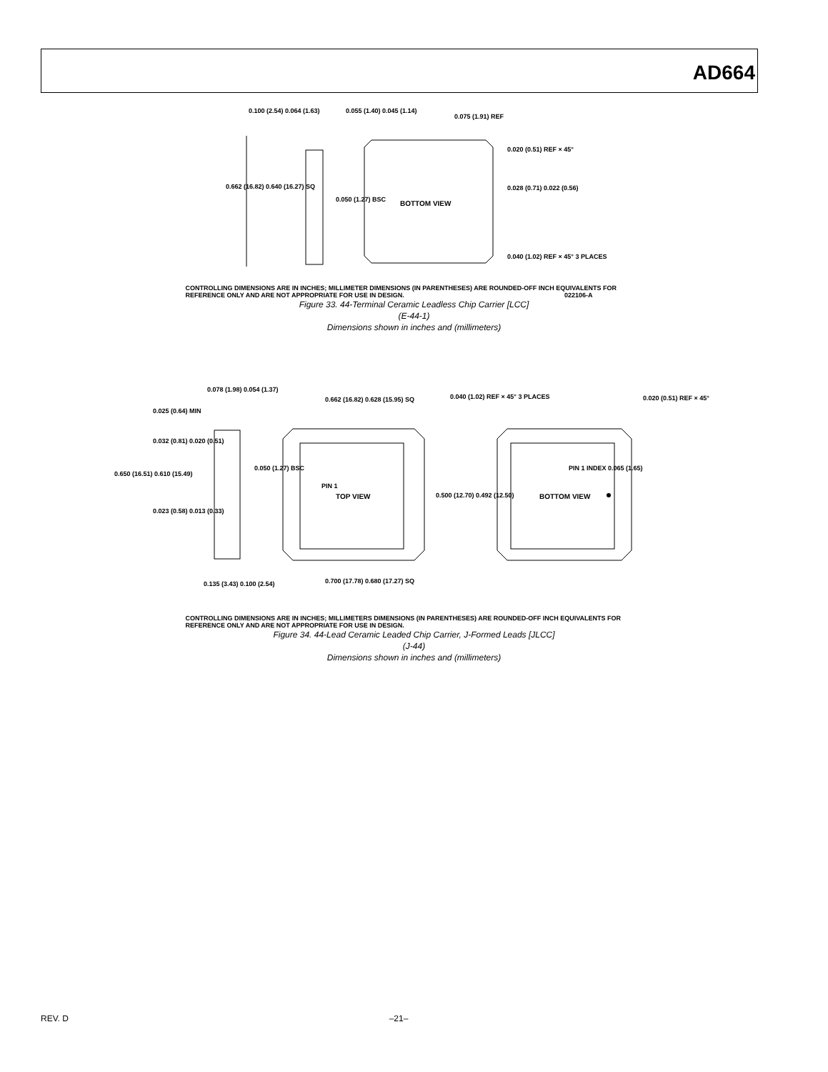AD664
BOTTOM VIEW
0.100 (2.54) 0.064 (1.63) 0.055 (1.40) 0.045 (1.14)
0.075 (1.91) REF
0.662 (16.82) 0.640 (16.27) SQ
0.050 (1.27) BSC
0.020 (0.51) REF × 45°
0.028 (0.71) 0.022 (0.56)
0.040 (1.02) REF × 45° 3 PLACES
022106-A
CONTROLLING DIMENSIONS ARE IN INCHES; MILLIMETER DIMENSIONS (IN PARENTHESES) ARE ROUNDED-OFF INCH EQUIVALENTS FOR REFERENCE ONLY AND ARE NOT APPROPRIATE FOR USE IN DESIGN.
Figure 33. 44-Terminal Ceramic Leadless Chip Carrier [LCC]
(E-44-1)
Dimensions shown in inches and (millimeters)
TOP VIEW
BOTTOM VIEW
CONTROLLING DIMENSIONS ARE IN INCHES; MILLIMETERS DIMENSIONS (IN PARENTHESES) ARE ROUNDED-OFF INCH EQUIVALENTS FOR REFERENCE ONLY AND ARE NOT APPROPRIATE FOR USE IN DESIGN.
Figure 34. 44-Lead Ceramic Leaded Chip Carrier, J-Formed Leads [JLCC]
(J-44)
Dimensions shown in inches and (millimeters)
0.078 (1.98) 0.054 (1.37)
0.025 (0.64) MIN
0.032 (0.81) 0.020 (0.51)
0.650 (16.51) 0.610 (15.49)
0.023 (0.58) 0.013 (0.33)
0.135 (3.43) 0.100 (2.54)
0.662 (16.82) 0.628 (15.95) SQ
0.050 (1.27) BSC
PIN 1
0.500 (12.70) 0.492 (12.50)
0.700 (17.78) 0.680 (17.27) SQ
0.040 (1.02) REF × 45° 3 PLACES
0.020 (0.51) REF × 45°
PIN 1 INDEX 0.065 (1.65)
REV. D –21–